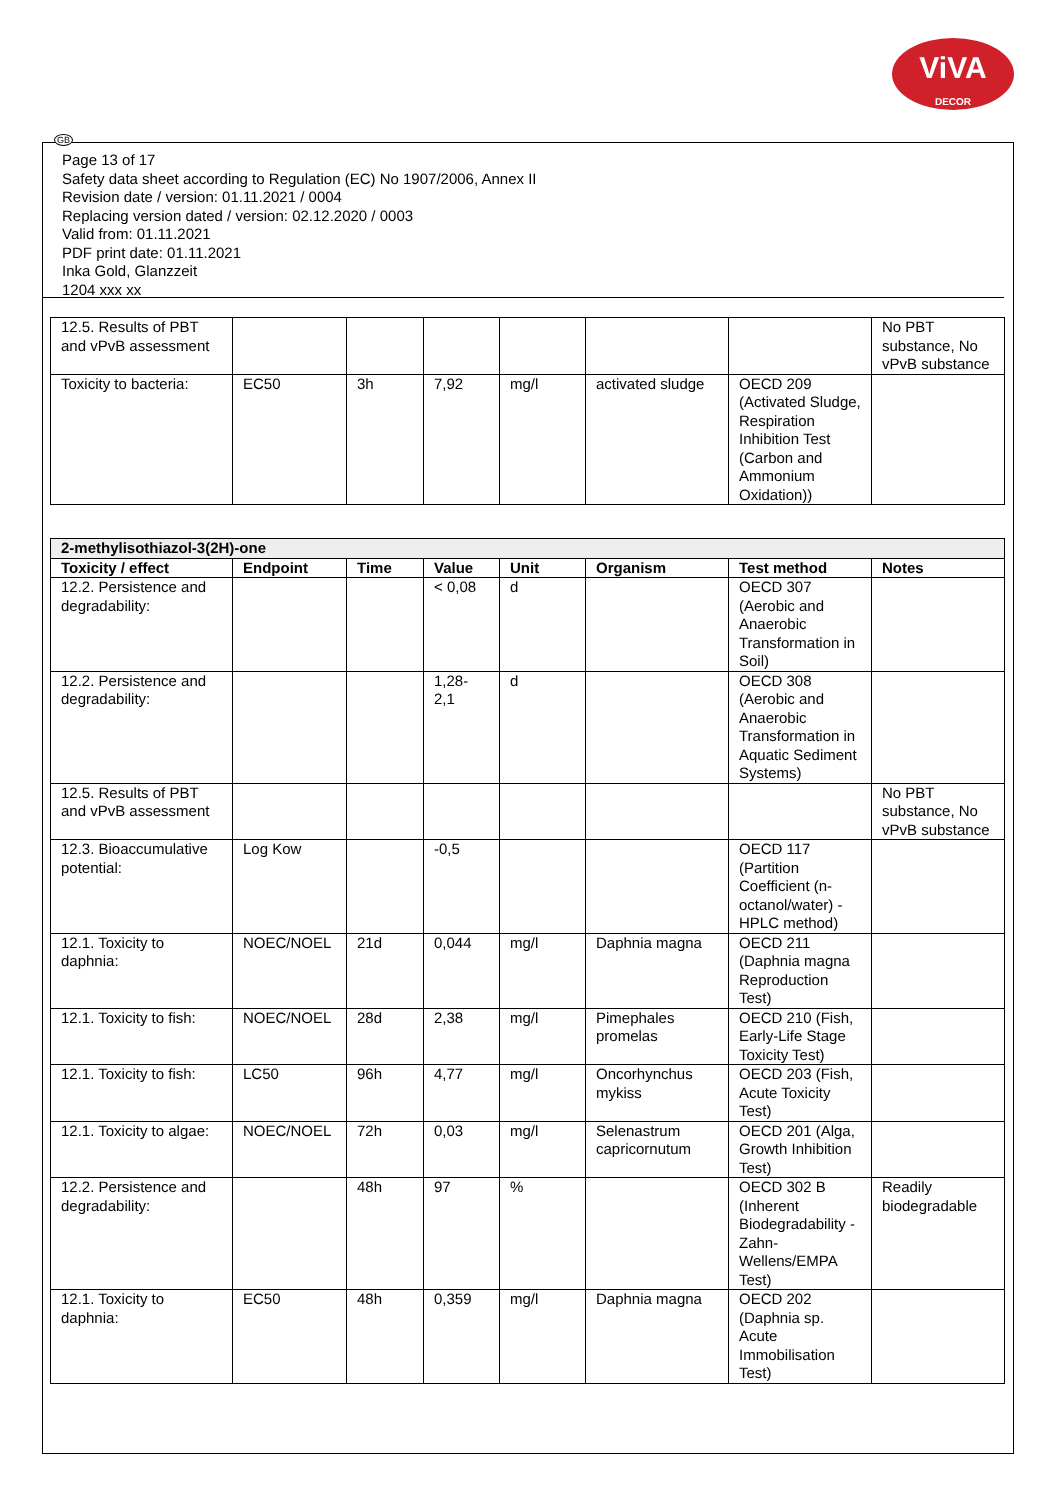ViVA
DECOR
GB
Page 13 of 17
Safety data sheet according to Regulation (EC) No 1907/2006, Annex II
Revision date / version: 01.11.2021 / 0004
Replacing version dated / version: 02.12.2020 / 0003
Valid from: 01.11.2021
PDF print date: 01.11.2021
Inka Gold, Glanzzeit
1204 xxx xx
| 12.5. Results of PBT and vPvB assessment | | | | | | | No PBT substance, No vPvB substance |
| Toxicity to bacteria: | EC50 | 3h | 7,92 | mg/l | activated sludge | OECD 209 (Activated Sludge, Respiration Inhibition Test (Carbon and Ammonium Oxidation)) | |
| 2-methylisothiazol-3(2H)-one | | | | | | | |
| --- | --- | --- | --- | --- | --- | --- | --- |
| Toxicity / effect | Endpoint | Time | Value | Unit | Organism | Test method | Notes |
| 12.2. Persistence and degradability: | | | < 0,08 | d | | OECD 307 (Aerobic and Anaerobic Transformation in Soil) | |
| 12.2. Persistence and degradability: | | | 1,28-2,1 | d | | OECD 308 (Aerobic and Anaerobic Transformation in Aquatic Sediment Systems) | |
| 12.5. Results of PBT and vPvB assessment | | | | | | | No PBT substance, No vPvB substance |
| 12.3. Bioaccumulative potential: | Log Kow | | -0,5 | | | OECD 117 (Partition Coefficient (n-octanol/water) - HPLC method) | |
| 12.1. Toxicity to daphnia: | NOEC/NOEL | 21d | 0,044 | mg/l | Daphnia magna | OECD 211 (Daphnia magna Reproduction Test) | |
| 12.1. Toxicity to fish: | NOEC/NOEL | 28d | 2,38 | mg/l | Pimephales promelas | OECD 210 (Fish, Early-Life Stage Toxicity Test) | |
| 12.1. Toxicity to fish: | LC50 | 96h | 4,77 | mg/l | Oncorhynchus mykiss | OECD 203 (Fish, Acute Toxicity Test) | |
| 12.1. Toxicity to algae: | NOEC/NOEL | 72h | 0,03 | mg/l | Selenastrum capricornutum | OECD 201 (Alga, Growth Inhibition Test) | |
| 12.2. Persistence and degradability: | | 48h | 97 | % | | OECD 302 B (Inherent Biodegradability - Zahn-Wellens/EMPA Test) | Readily biodegradable |
| 12.1. Toxicity to daphnia: | EC50 | 48h | 0,359 | mg/l | Daphnia magna | OECD 202 (Daphnia sp. Acute Immobilisation Test) | |